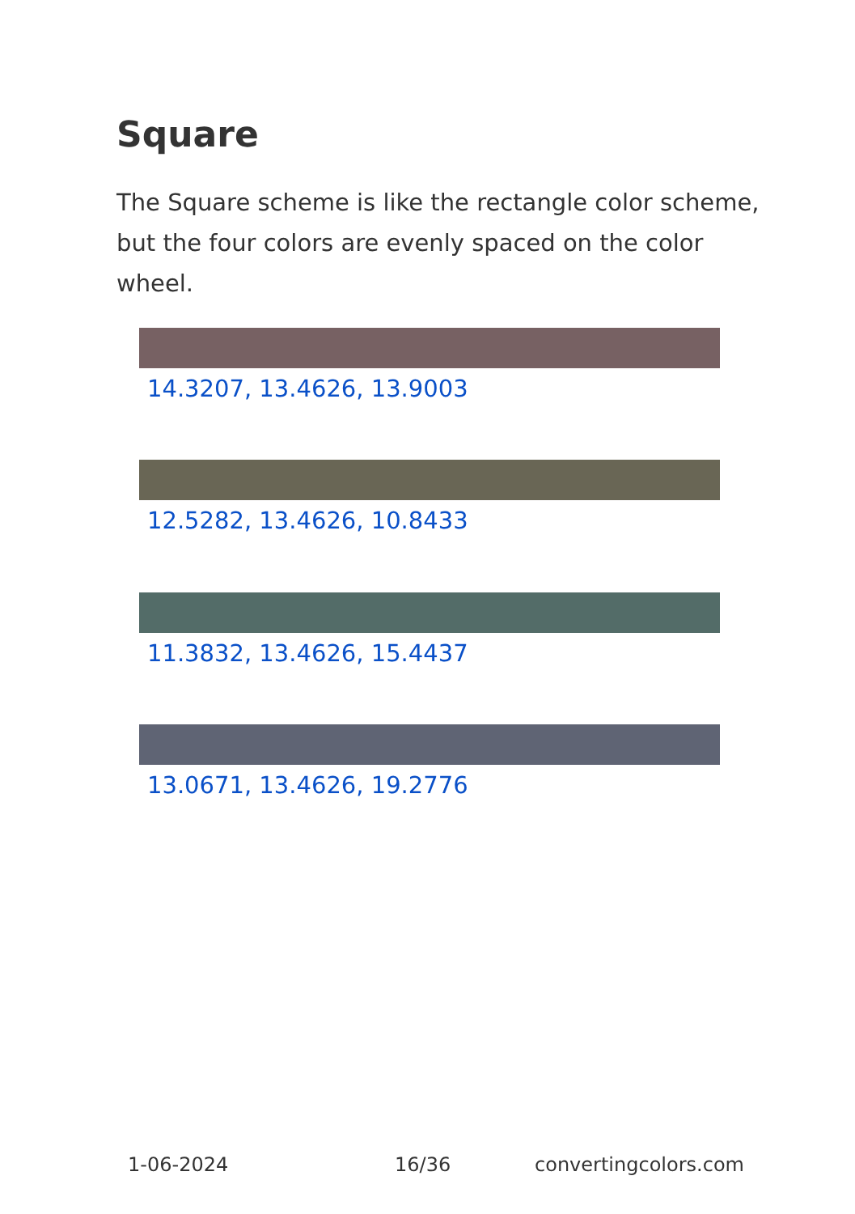Square
The Square scheme is like the rectangle color scheme, but the four colors are evenly spaced on the color wheel.
14.3207, 13.4626, 13.9003
12.5282, 13.4626, 10.8433
11.3832, 13.4626, 15.4437
13.0671, 13.4626, 19.2776
1-06-2024 16/36 convertingcolors.com